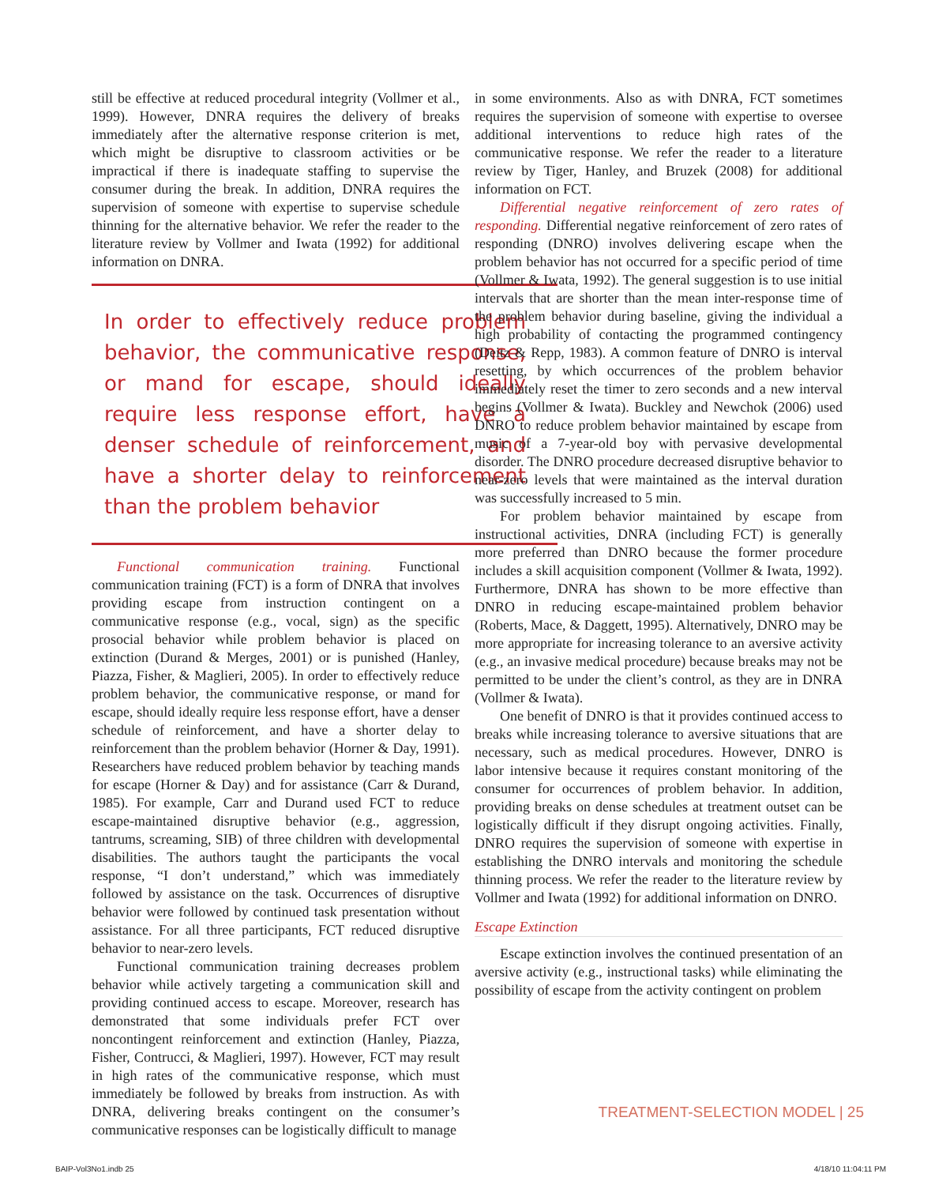still be effective at reduced procedural integrity (Vollmer et al., 1999). However, DNRA requires the delivery of breaks immediately after the alternative response criterion is met, which might be disruptive to classroom activities or be impractical if there is inadequate staffing to supervise the consumer during the break. In addition, DNRA requires the supervision of someone with expertise to supervise schedule thinning for the alternative behavior. We refer the reader to the literature review by Vollmer and Iwata (1992) for additional information on DNRA.
In order to effectively reduce problem behavior, the communicative response, or mand for escape, should ideally require less response effort, have a denser schedule of reinforcement, and have a shorter delay to reinforcement than the problem behavior
Functional communication training. Functional communication training (FCT) is a form of DNRA that involves providing escape from instruction contingent on a communicative response (e.g., vocal, sign) as the specific prosocial behavior while problem behavior is placed on extinction (Durand & Merges, 2001) or is punished (Hanley, Piazza, Fisher, & Maglieri, 2005). In order to effectively reduce problem behavior, the communicative response, or mand for escape, should ideally require less response effort, have a denser schedule of reinforcement, and have a shorter delay to reinforcement than the problem behavior (Horner & Day, 1991). Researchers have reduced problem behavior by teaching mands for escape (Horner & Day) and for assistance (Carr & Durand, 1985). For example, Carr and Durand used FCT to reduce escape-maintained disruptive behavior (e.g., aggression, tantrums, screaming, SIB) of three children with developmental disabilities. The authors taught the participants the vocal response, “I don’t understand,” which was immediately followed by assistance on the task. Occurrences of disruptive behavior were followed by continued task presentation without assistance. For all three participants, FCT reduced disruptive behavior to near-zero levels.
Functional communication training decreases problem behavior while actively targeting a communication skill and providing continued access to escape. Moreover, research has demonstrated that some individuals prefer FCT over noncontingent reinforcement and extinction (Hanley, Piazza, Fisher, Contrucci, & Maglieri, 1997). However, FCT may result in high rates of the communicative response, which must immediately be followed by breaks from instruction. As with DNRA, delivering breaks contingent on the consumer’s communicative responses can be logistically difficult to manage
in some environments. Also as with DNRA, FCT sometimes requires the supervision of someone with expertise to oversee additional interventions to reduce high rates of the communicative response. We refer the reader to a literature review by Tiger, Hanley, and Bruzek (2008) for additional information on FCT.
Differential negative reinforcement of zero rates of responding. Differential negative reinforcement of zero rates of responding (DNRO) involves delivering escape when the problem behavior has not occurred for a specific period of time (Vollmer & Iwata, 1992). The general suggestion is to use initial intervals that are shorter than the mean inter-response time of the problem behavior during baseline, giving the individual a high probability of contacting the programmed contingency (Deitz & Repp, 1983). A common feature of DNRO is interval resetting, by which occurrences of the problem behavior immediately reset the timer to zero seconds and a new interval begins (Vollmer & Iwata). Buckley and Newchok (2006) used DNRO to reduce problem behavior maintained by escape from music of a 7-year-old boy with pervasive developmental disorder. The DNRO procedure decreased disruptive behavior to near-zero levels that were maintained as the interval duration was successfully increased to 5 min.
For problem behavior maintained by escape from instructional activities, DNRA (including FCT) is generally more preferred than DNRO because the former procedure includes a skill acquisition component (Vollmer & Iwata, 1992). Furthermore, DNRA has shown to be more effective than DNRO in reducing escape-maintained problem behavior (Roberts, Mace, & Daggett, 1995). Alternatively, DNRO may be more appropriate for increasing tolerance to an aversive activity (e.g., an invasive medical procedure) because breaks may not be permitted to be under the client’s control, as they are in DNRA (Vollmer & Iwata).
One benefit of DNRO is that it provides continued access to breaks while increasing tolerance to aversive situations that are necessary, such as medical procedures. However, DNRO is labor intensive because it requires constant monitoring of the consumer for occurrences of problem behavior. In addition, providing breaks on dense schedules at treatment outset can be logistically difficult if they disrupt ongoing activities. Finally, DNRO requires the supervision of someone with expertise in establishing the DNRO intervals and monitoring the schedule thinning process. We refer the reader to the literature review by Vollmer and Iwata (1992) for additional information on DNRO.
Escape Extinction
Escape extinction involves the continued presentation of an aversive activity (e.g., instructional tasks) while eliminating the possibility of escape from the activity contingent on problem
TREATMENT-SELECTION MODEL | 25
BAIP-Vol3No1.indb 25 4/18/10 11:04:11 PM